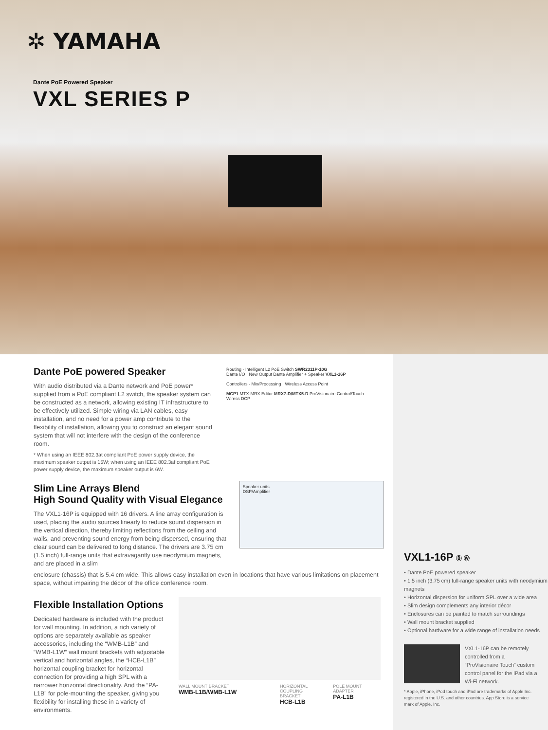✲ YAMAHA
Dante PoE Powered Speaker
VXL SERIES P
Dante PoE powered Speaker
With audio distributed via a Dante network and PoE power* supplied from a PoE compliant L2 switch, the speaker system can be constructed as a network, allowing existing IT infrastructure to be effectively utilized. Simple wiring via LAN cables, easy installation, and no need for a power amp contribute to the flexibility of installation, allowing you to construct an elegant sound system that will not interfere with the design of the conference room.
* When using an IEEE 802.3at compliant PoE power supply device, the maximum speaker output is 15W; when using an IEEE 802.3af compliant PoE power supply device, the maximum speaker output is 6W.
Routing · Intelligent L2 PoE Switch SWR2311P-10G
Dante I/O · New Output Dante Amplifier + Speaker VXL1-16P
Controllers · Mix/Processing · Wireless Access Point
MCP1 MTX-MRX Editor MRX7-D/MTX5-D ProVisionaire Control/Touch Wiress DCP
Slim Line Arrays Blend
High Sound Quality with Visual Elegance
The VXL1-16P is equipped with 16 drivers. A line array configuration is used, placing the audio sources linearly to reduce sound dispersion in the vertical direction, thereby limiting reflections from the ceiling and walls, and preventing sound energy from being dispersed, ensuring that clear sound can be delivered to long distance. The drivers are 3.75 cm (1.5 inch) full-range units that extravagantly use neodymium magnets, and are placed in a slim
Speaker units
DSP/Amplifier
enclosure (chassis) that is 5.4 cm wide. This allows easy installation even in locations that have various limitations on placement space, without impairing the décor of the office conference room.
Flexible Installation Options
Dedicated hardware is included with the product for wall mounting. In addition, a rich variety of options are separately available as speaker accessories, including the “WMB-L1B” and “WMB-L1W” wall mount brackets with adjustable vertical and horizontal angles, the “HCB-L1B” horizontal coupling bracket for horizontal connection for providing a high SPL with a narrower horizontal directionality. And the “PA-L1B” for pole-mounting the speaker, giving you flexibility for installing these in a variety of environments.
WALL MOUNT BRACKET
WMB-L1B/WMB-L1W
HORIZONTAL COUPLING BRACKET
HCB-L1B
POLE MOUNT ADAPTER
PA-L1B
VXL1-16P Ⓑ Ⓦ
• Dante PoE powered speaker
• 1.5 inch (3.75 cm) full-range speaker units with neodymium magnets
• Horizontal dispersion for uniform SPL over a wide area
• Slim design complements any interior décor
• Enclosures can be painted to match surroundings
• Wall mount bracket supplied
• Optional hardware for a wide range of installation needs
VXL1-16P can be remotely controlled from a “ProVisionaire Touch” custom control panel for the iPad via a Wi-Fi network.
* Apple, iPhone, iPod touch and iPad are trademarks of Apple Inc. registered in the U.S. and other countries. App Store is a service mark of Apple. Inc.